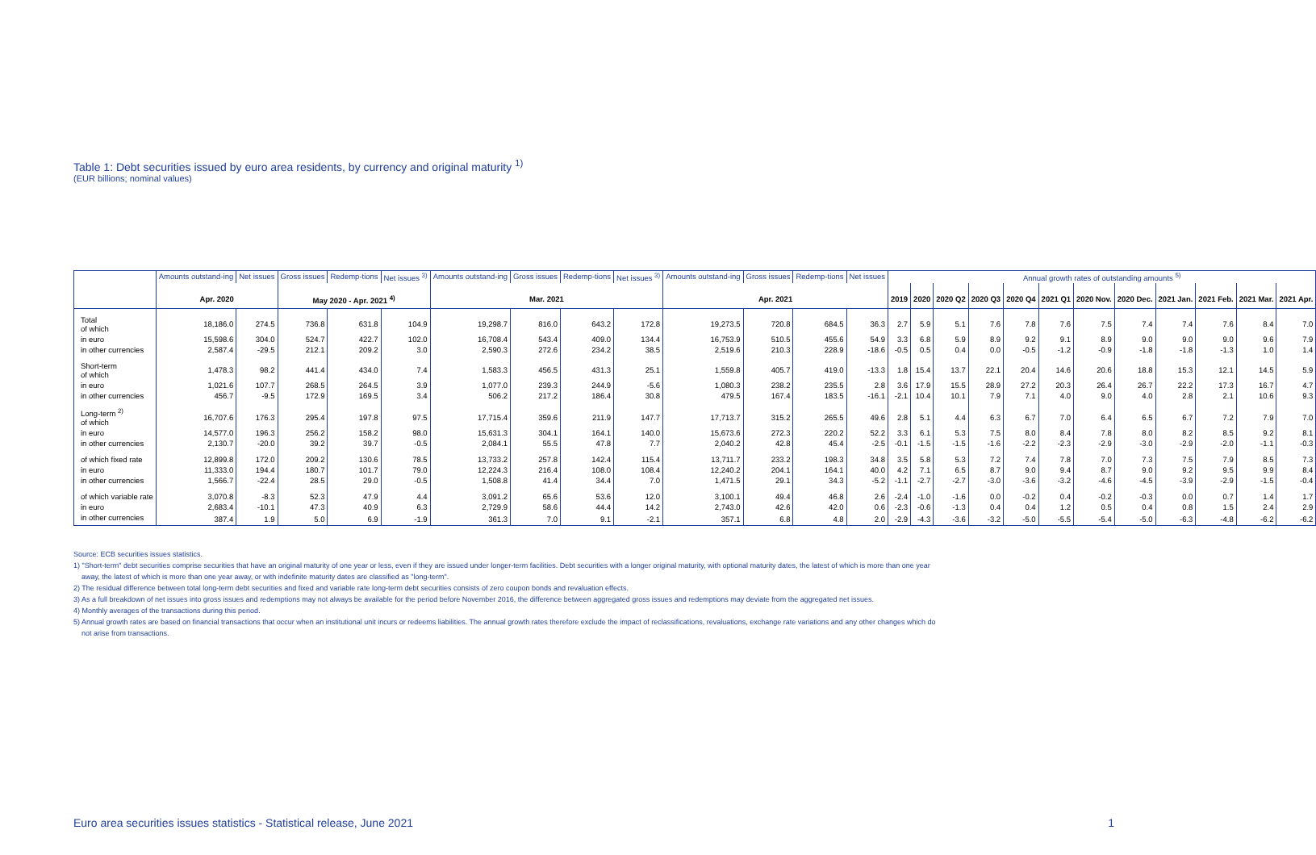Table 1: Debt securities issued by euro area residents, by currency and original maturity <sup>1)</sup>
(EUR billions; nominal values)
| | Amounts outstand-ing | Net issues | Gross issues | Redemp-tions | Net issues <sup>3)</sup> | Amounts outstand-ing | Gross issues | Redemp-tions | Net issues <sup>3)</sup> | Amounts outstand-ing | Gross issues | Redemp-tions | Net issues | Annual growth rates of outstanding amounts <sup>5)</sup> | | | | | | | | | | | |
| --- | --- | --- | --- | --- | --- | --- | --- | --- | --- | --- | --- | --- | --- | --- | --- | --- | --- | --- | --- | --- | --- | --- | --- | --- | --- |
| | Apr. 2020 | | May 2020 - Apr. 2021 <sup>4)</sup> | | | Mar. 2021 | | | | Apr. 2021 | | | | 2019 | 2020 | 2020 Q2 | 2020 Q3 | 2020 Q4 | 2021 Q1 | 2020 Nov. | 2020 Dec. | 2021 Jan. | 2021 Feb. | 2021 Mar. | 2021 Apr. |
| Total of which | 18,186.0 | 274.5 | 736.8 | 631.8 | 104.9 | 19,298.7 | 816.0 | 643.2 | 172.8 | 19,273.5 | 720.8 | 684.5 | 36.3 | 2.7 | 5.9 | 5.1 | 7.6 | 7.8 | 7.6 | 7.5 | 7.4 | 7.4 | 7.6 | 8.4 | 7.0 |
| in euro | 15,598.6 | 304.0 | 524.7 | 422.7 | 102.0 | 16,708.4 | 543.4 | 409.0 | 134.4 | 16,753.9 | 510.5 | 455.6 | 54.9 | 3.3 | 6.8 | 5.9 | 8.9 | 9.2 | 9.1 | 8.9 | 9.0 | 9.0 | 9.0 | 9.6 | 7.9 |
| in other currencies | 2,587.4 | -29.5 | 212.1 | 209.2 | 3.0 | 2,590.3 | 272.6 | 234.2 | 38.5 | 2,519.6 | 210.3 | 228.9 | -18.6 | -0.5 | 0.5 | 0.4 | 0.0 | -0.5 | -1.2 | -0.9 | -1.8 | -1.8 | -1.3 | 1.0 | 1.4 |
| Short-term of which | 1,478.3 | 98.2 | 441.4 | 434.0 | 7.4 | 1,583.3 | 456.5 | 431.3 | 25.1 | 1,559.8 | 405.7 | 419.0 | -13.3 | 1.8 | 15.4 | 13.7 | 22.1 | 20.4 | 14.6 | 20.6 | 18.8 | 15.3 | 12.1 | 14.5 | 5.9 |
| in euro | 1,021.6 | 107.7 | 268.5 | 264.5 | 3.9 | 1,077.0 | 239.3 | 244.9 | -5.6 | 1,080.3 | 238.2 | 235.5 | 2.8 | 3.6 | 17.9 | 15.5 | 28.9 | 27.2 | 20.3 | 26.4 | 26.7 | 22.2 | 17.3 | 16.7 | 4.7 |
| in other currencies | 456.7 | -9.5 | 172.9 | 169.5 | 3.4 | 506.2 | 217.2 | 186.4 | 30.8 | 479.5 | 167.4 | 183.5 | -16.1 | -2.1 | 10.4 | 10.1 | 7.9 | 7.1 | 4.0 | 9.0 | 4.0 | 2.8 | 2.1 | 10.6 | 9.3 |
| Long-term <sup>2)</sup> of which | 16,707.6 | 176.3 | 295.4 | 197.8 | 97.5 | 17,715.4 | 359.6 | 211.9 | 147.7 | 17,713.7 | 315.2 | 265.5 | 49.6 | 2.8 | 5.1 | 4.4 | 6.3 | 6.7 | 7.0 | 6.4 | 6.5 | 6.7 | 7.2 | 7.9 | 7.0 |
| in euro | 14,577.0 | 196.3 | 256.2 | 158.2 | 98.0 | 15,631.3 | 304.1 | 164.1 | 140.0 | 15,673.6 | 272.3 | 220.2 | 52.2 | 3.3 | 6.1 | 5.3 | 7.5 | 8.0 | 8.4 | 7.8 | 8.0 | 8.2 | 8.5 | 9.2 | 8.1 |
| in other currencies | 2,130.7 | -20.0 | 39.2 | 39.7 | -0.5 | 2,084.1 | 55.5 | 47.8 | 7.7 | 2,040.2 | 42.8 | 45.4 | -2.5 | -0.1 | -1.5 | -1.5 | -1.6 | -2.2 | -2.3 | -2.9 | -3.0 | -2.9 | -2.0 | -1.1 | -0.3 |
| of which fixed rate | 12,899.8 | 172.0 | 209.2 | 130.6 | 78.5 | 13,733.2 | 257.8 | 142.4 | 115.4 | 13,711.7 | 233.2 | 198.3 | 34.8 | 3.5 | 5.8 | 5.3 | 7.2 | 7.4 | 7.8 | 7.0 | 7.3 | 7.5 | 7.9 | 8.5 | 7.3 |
| in euro | 11,333.0 | 194.4 | 180.7 | 101.7 | 79.0 | 12,224.3 | 216.4 | 108.0 | 108.4 | 12,240.2 | 204.1 | 164.1 | 40.0 | 4.2 | 7.1 | 6.5 | 8.7 | 9.0 | 9.4 | 8.7 | 9.0 | 9.2 | 9.5 | 9.9 | 8.4 |
| in other currencies | 1,566.7 | -22.4 | 28.5 | 29.0 | -0.5 | 1,508.8 | 41.4 | 34.4 | 7.0 | 1,471.5 | 29.1 | 34.3 | -5.2 | -1.1 | -2.7 | -2.7 | -3.0 | -3.6 | -3.2 | -4.6 | -4.5 | -3.9 | -2.9 | -1.5 | -0.4 |
| of which variable rate | 3,070.8 | -8.3 | 52.3 | 47.9 | 4.4 | 3,091.2 | 65.6 | 53.6 | 12.0 | 3,100.1 | 49.4 | 46.8 | 2.6 | -2.4 | -1.0 | -1.6 | 0.0 | -0.2 | 0.4 | -0.2 | -0.3 | 0.0 | 0.7 | 1.4 | 1.7 |
| in euro | 2,683.4 | -10.1 | 47.3 | 40.9 | 6.3 | 2,729.9 | 58.6 | 44.4 | 14.2 | 2,743.0 | 42.6 | 42.0 | 0.6 | -2.3 | -0.6 | -1.3 | 0.4 | 0.4 | 1.2 | 0.5 | 0.4 | 0.8 | 1.5 | 2.4 | 2.9 |
| in other currencies | 387.4 | 1.9 | 5.0 | 6.9 | -1.9 | 361.3 | 7.0 | 9.1 | -2.1 | 357.1 | 6.8 | 4.8 | 2.0 | -2.9 | -4.3 | -3.6 | -3.2 | -5.0 | -5.5 | -5.4 | -5.0 | -6.3 | -4.8 | -6.2 | -6.2 |
Source: ECB securities issues statistics.
1) "Short-term" debt securities comprise securities that have an original maturity of one year or less, even if they are issued under longer-term facilities. Debt securities with a longer original maturity, with optional maturity dates, the latest of which is more than one year
away, the latest of which is more than one year away, or with indefinite maturity dates are classified as "long-term".
2) The residual difference between total long-term debt securities and fixed and variable rate long-term debt securities consists of zero coupon bonds and revaluation effects.
3) As a full breakdown of net issues into gross issues and redemptions may not always be available for the period before November 2016, the difference between aggregated gross issues and redemptions may deviate from the aggregated net issues.
4) Monthly averages of the transactions during this period.
5) Annual growth rates are based on financial transactions that occur when an institutional unit incurs or redeems liabilities. The annual growth rates therefore exclude the impact of reclassifications, revaluations, exchange rate variations and any other changes which do
not arise from transactions.
Euro area securities issues statistics - Statistical release, June 2021 1